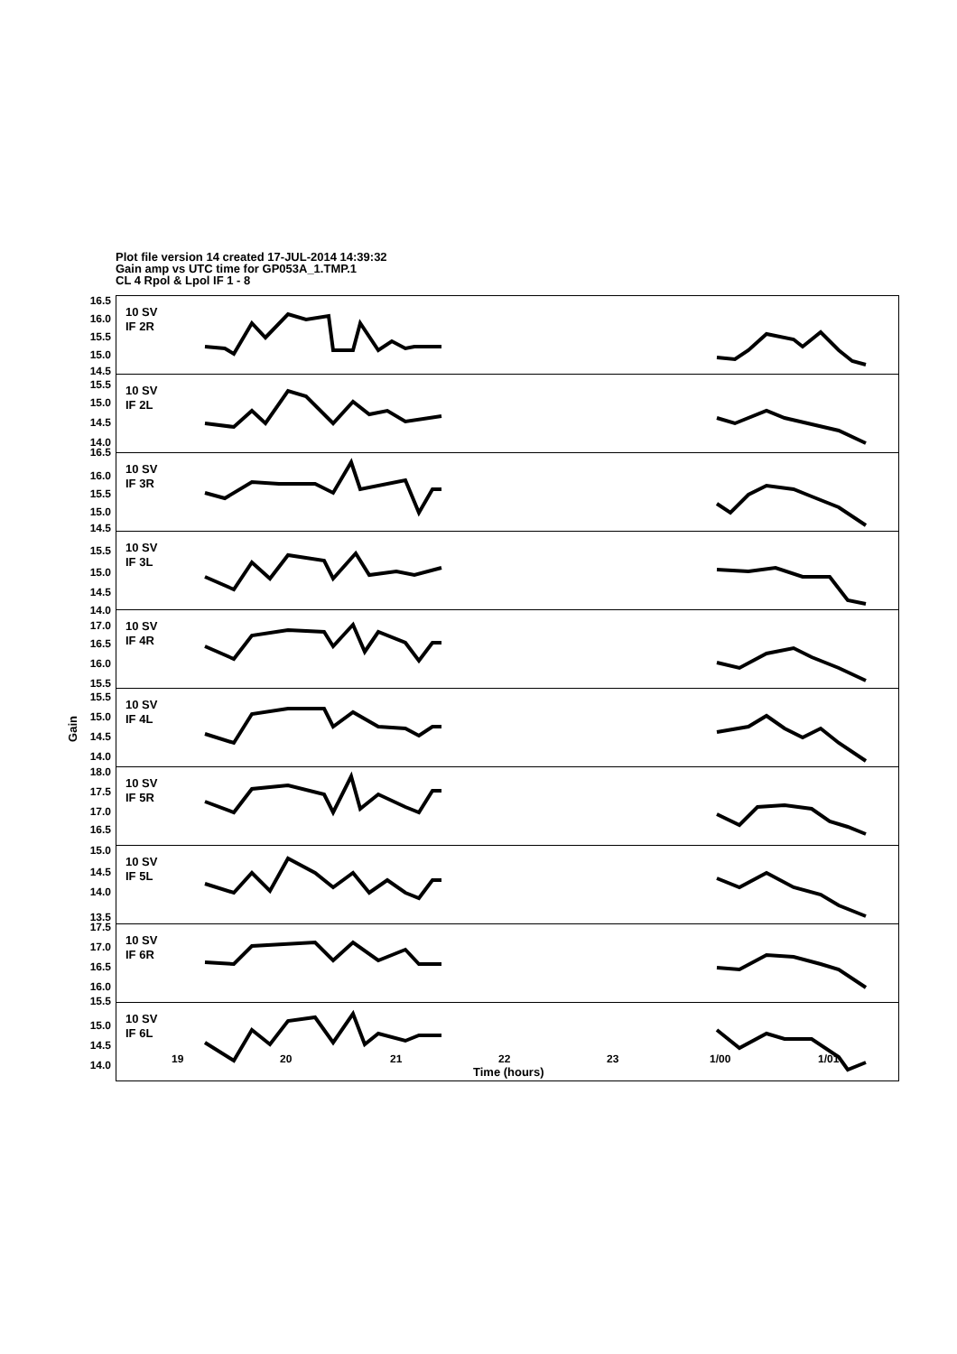Plot file version 14 created 17-JUL-2014 14:39:32
Gain amp vs UTC time for GP053A_1.TMP.1
CL 4 Rpol & Lpol IF 1 - 8
Gain
10 SV
IF 2R
16.5
16.0
15.5
15.0
14.5
10 SV
IF 2L
15.5
15.0
14.5
14.0
10 SV
IF 3R
16.5
16.0
15.5
15.0
14.5
10 SV
IF 3L
15.5
15.0
14.5
14.0
10 SV
IF 4R
17.0
16.5
16.0
15.5
10 SV
IF 4L
15.5
15.0
14.5
14.0
10 SV
IF 5R
18.0
17.5
17.0
16.5
10 SV
IF 5L
15.0
14.5
14.0
13.5
10 SV
IF 6R
17.5
17.0
16.5
16.0
15.5
10 SV
IF 6L
15.0
14.5
14.0
19 20 21 22 23 1/00 1/01
Time (hours)